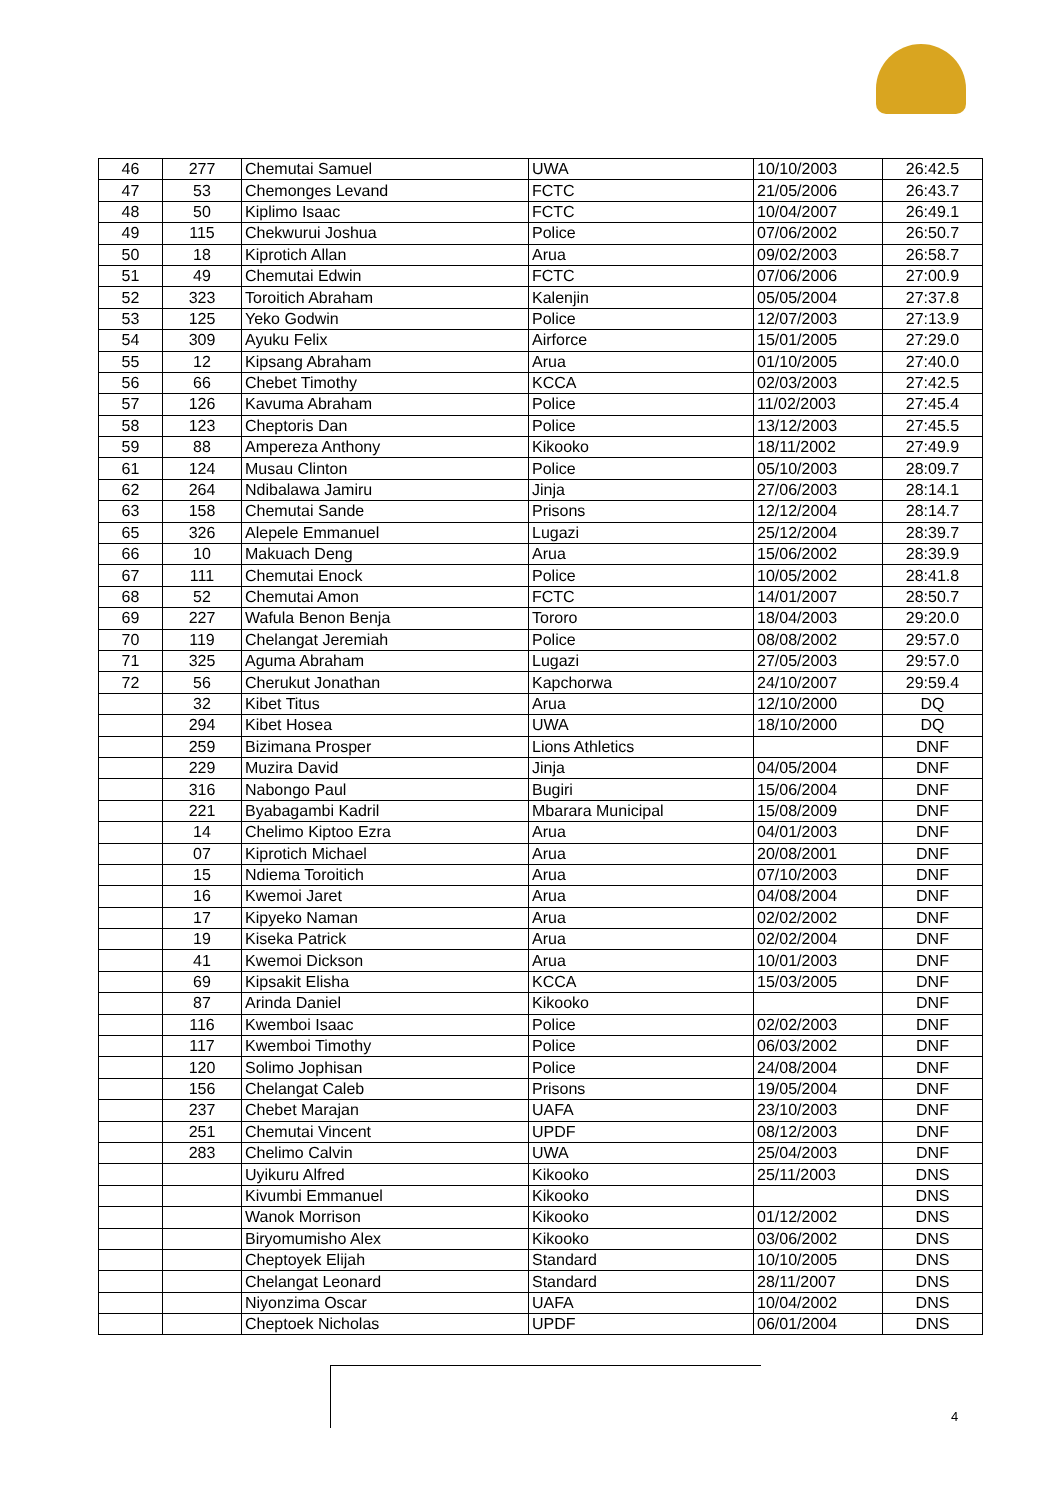| 46 | 277 | Chemutai Samuel | UWA | 10/10/2003 | 26:42.5 |
| 47 | 53 | Chemonges Levand | FCTC | 21/05/2006 | 26:43.7 |
| 48 | 50 | Kiplimo Isaac | FCTC | 10/04/2007 | 26:49.1 |
| 49 | 115 | Chekwurui Joshua | Police | 07/06/2002 | 26:50.7 |
| 50 | 18 | Kiprotich Allan | Arua | 09/02/2003 | 26:58.7 |
| 51 | 49 | Chemutai Edwin | FCTC | 07/06/2006 | 27:00.9 |
| 52 | 323 | Toroitich Abraham | Kalenjin | 05/05/2004 | 27:37.8 |
| 53 | 125 | Yeko Godwin | Police | 12/07/2003 | 27:13.9 |
| 54 | 309 | Ayuku Felix | Airforce | 15/01/2005 | 27:29.0 |
| 55 | 12 | Kipsang Abraham | Arua | 01/10/2005 | 27:40.0 |
| 56 | 66 | Chebet Timothy | KCCA | 02/03/2003 | 27:42.5 |
| 57 | 126 | Kavuma Abraham | Police | 11/02/2003 | 27:45.4 |
| 58 | 123 | Cheptoris Dan | Police | 13/12/2003 | 27:45.5 |
| 59 | 88 | Ampereza Anthony | Kikooko | 18/11/2002 | 27:49.9 |
| 61 | 124 | Musau Clinton | Police | 05/10/2003 | 28:09.7 |
| 62 | 264 | Ndibalawa Jamiru | Jinja | 27/06/2003 | 28:14.1 |
| 63 | 158 | Chemutai Sande | Prisons | 12/12/2004 | 28:14.7 |
| 65 | 326 | Alepele Emmanuel | Lugazi | 25/12/2004 | 28:39.7 |
| 66 | 10 | Makuach Deng | Arua | 15/06/2002 | 28:39.9 |
| 67 | 111 | Chemutai Enock | Police | 10/05/2002 | 28:41.8 |
| 68 | 52 | Chemutai Amon | FCTC | 14/01/2007 | 28:50.7 |
| 69 | 227 | Wafula Benon Benja | Tororo | 18/04/2003 | 29:20.0 |
| 70 | 119 | Chelangat Jeremiah | Police | 08/08/2002 | 29:57.0 |
| 71 | 325 | Aguma Abraham | Lugazi | 27/05/2003 | 29:57.0 |
| 72 | 56 | Cherukut Jonathan | Kapchorwa | 24/10/2007 | 29:59.4 |
| | 32 | Kibet Titus | Arua | 12/10/2000 | DQ |
| | 294 | Kibet Hosea | UWA | 18/10/2000 | DQ |
| | 259 | Bizimana Prosper | Lions Athletics | | DNF |
| | 229 | Muzira David | Jinja | 04/05/2004 | DNF |
| | 316 | Nabongo Paul | Bugiri | 15/06/2004 | DNF |
| | 221 | Byabagambi Kadril | Mbarara Municipal | 15/08/2009 | DNF |
| | 14 | Chelimo Kiptoo Ezra | Arua | 04/01/2003 | DNF |
| | 07 | Kiprotich Michael | Arua | 20/08/2001 | DNF |
| | 15 | Ndiema Toroitich | Arua | 07/10/2003 | DNF |
| | 16 | Kwemoi Jaret | Arua | 04/08/2004 | DNF |
| | 17 | Kipyeko Naman | Arua | 02/02/2002 | DNF |
| | 19 | Kiseka Patrick | Arua | 02/02/2004 | DNF |
| | 41 | Kwemoi Dickson | Arua | 10/01/2003 | DNF |
| | 69 | Kipsakit Elisha | KCCA | 15/03/2005 | DNF |
| | 87 | Arinda Daniel | Kikooko | | DNF |
| | 116 | Kwemboi Isaac | Police | 02/02/2003 | DNF |
| | 117 | Kwemboi Timothy | Police | 06/03/2002 | DNF |
| | 120 | Solimo Jophisan | Police | 24/08/2004 | DNF |
| | 156 | Chelangat Caleb | Prisons | 19/05/2004 | DNF |
| | 237 | Chebet Marajan | UAFA | 23/10/2003 | DNF |
| | 251 | Chemutai Vincent | UPDF | 08/12/2003 | DNF |
| | 283 | Chelimo Calvin | UWA | 25/04/2003 | DNF |
| | | Uyikuru Alfred | Kikooko | 25/11/2003 | DNS |
| | | Kivumbi Emmanuel | Kikooko | | DNS |
| | | Wanok Morrison | Kikooko | 01/12/2002 | DNS |
| | | Biryomumisho Alex | Kikooko | 03/06/2002 | DNS |
| | | Cheptoyek Elijah | Standard | 10/10/2005 | DNS |
| | | Chelangat Leonard | Standard | 28/11/2007 | DNS |
| | | Niyonzima Oscar | UAFA | 10/04/2002 | DNS |
| | | Cheptoek Nicholas | UPDF | 06/01/2004 | DNS |
4